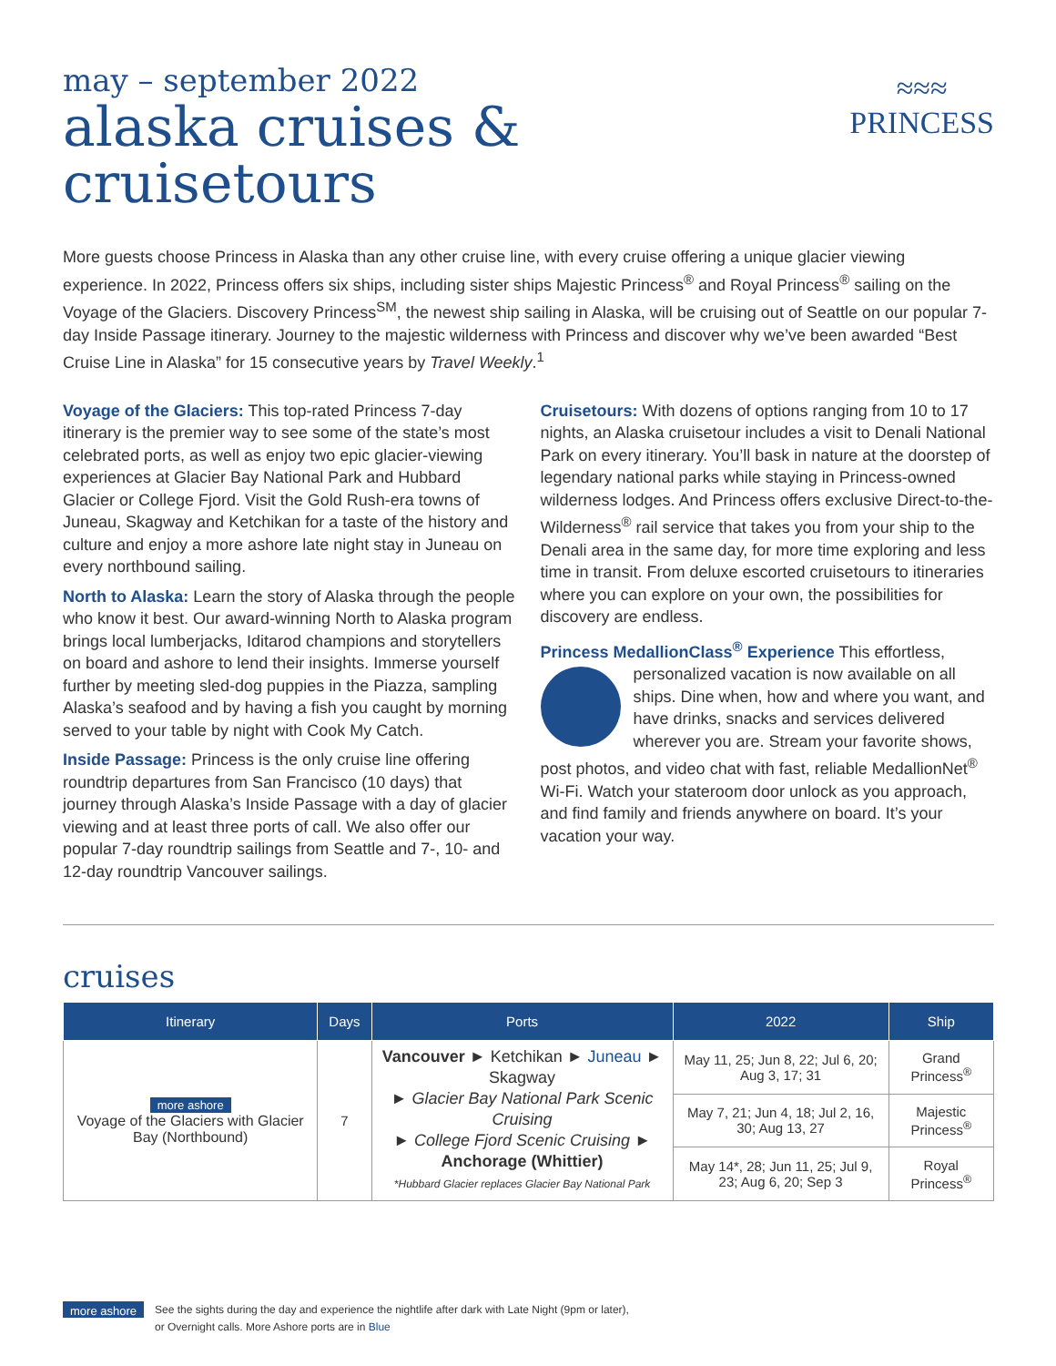may – september 2022
alaska cruises &
cruisetours
≈≈≈
PRINCESS
More guests choose Princess in Alaska than any other cruise line, with every cruise offering a unique glacier viewing experience. In 2022, Princess offers six ships, including sister ships Majestic Princess<sup>®</sup> and Royal Princess<sup>®</sup> sailing on the Voyage of the Glaciers. Discovery Princess<sup>SM</sup>, the newest ship sailing in Alaska, will be cruising out of Seattle on our popular 7-day Inside Passage itinerary. Journey to the majestic wilderness with Princess and discover why we’ve been awarded “Best Cruise Line in Alaska” for 15 consecutive years by Travel Weekly.<sup>1</sup>
Voyage of the Glaciers: This top-rated Princess 7-day itinerary is the premier way to see some of the state’s most celebrated ports, as well as enjoy two epic glacier-viewing experiences at Glacier Bay National Park and Hubbard Glacier or College Fjord. Visit the Gold Rush-era towns of Juneau, Skagway and Ketchikan for a taste of the history and culture and enjoy a more ashore late night stay in Juneau on every northbound sailing.
North to Alaska: Learn the story of Alaska through the people who know it best. Our award-winning North to Alaska program brings local lumberjacks, Iditarod champions and storytellers on board and ashore to lend their insights. Immerse yourself further by meeting sled-dog puppies in the Piazza, sampling Alaska’s seafood and by having a fish you caught by morning served to your table by night with Cook My Catch.
Inside Passage: Princess is the only cruise line offering roundtrip departures from San Francisco (10 days) that journey through Alaska’s Inside Passage with a day of glacier viewing and at least three ports of call. We also offer our popular 7-day roundtrip sailings from Seattle and 7-, 10- and 12-day roundtrip Vancouver sailings.
Cruisetours: With dozens of options ranging from 10 to 17 nights, an Alaska cruisetour includes a visit to Denali National Park on every itinerary. You’ll bask in nature at the doorstep of legendary national parks while staying in Princess-owned wilderness lodges. And Princess offers exclusive Direct-to-the-Wilderness<sup>®</sup> rail service that takes you from your ship to the Denali area in the same day, for more time exploring and less time in transit. From deluxe escorted cruisetours to itineraries where you can explore on your own, the possibilities for discovery are endless.
Princess MedallionClass<sup>®</sup> Experience This effortless, personalized vacation is now available on all ships. Dine when, how and where you want, and have drinks, snacks and services delivered wherever you are. Stream your favorite shows, post photos, and video chat with fast, reliable MedallionNet<sup>®</sup> Wi-Fi. Watch your stateroom door unlock as you approach, and find family and friends anywhere on board. It’s your vacation your way.
cruises
| Itinerary | Days | Ports | 2022 | Ship |
| --- | --- | --- | --- | --- |
| more ashore Voyage of the Glaciers with Glacier Bay (Northbound) | 7 | Vancouver ► Ketchikan ► Juneau ► Skagway ► Glacier Bay National Park Scenic Cruising ► College Fjord Scenic Cruising ► Anchorage (Whittier) *Hubbard Glacier replaces Glacier Bay National Park | May 11, 25; Jun 8, 22; Jul 6, 20; Aug 3, 17; 31 | Grand Princess<sup>®</sup> |
| | | | May 7, 21; Jun 4, 18; Jul 2, 16, 30; Aug 13, 27 | Majestic Princess<sup>®</sup> |
| | | | May 14*, 28; Jun 11, 25; Jul 9, 23; Aug 6, 20; Sep 3 | Royal Princess<sup>®</sup> |
more ashore
See the sights during the day and experience the nightlife after dark with Late Night (9pm or later),
or Overnight calls. More Ashore ports are in Blue